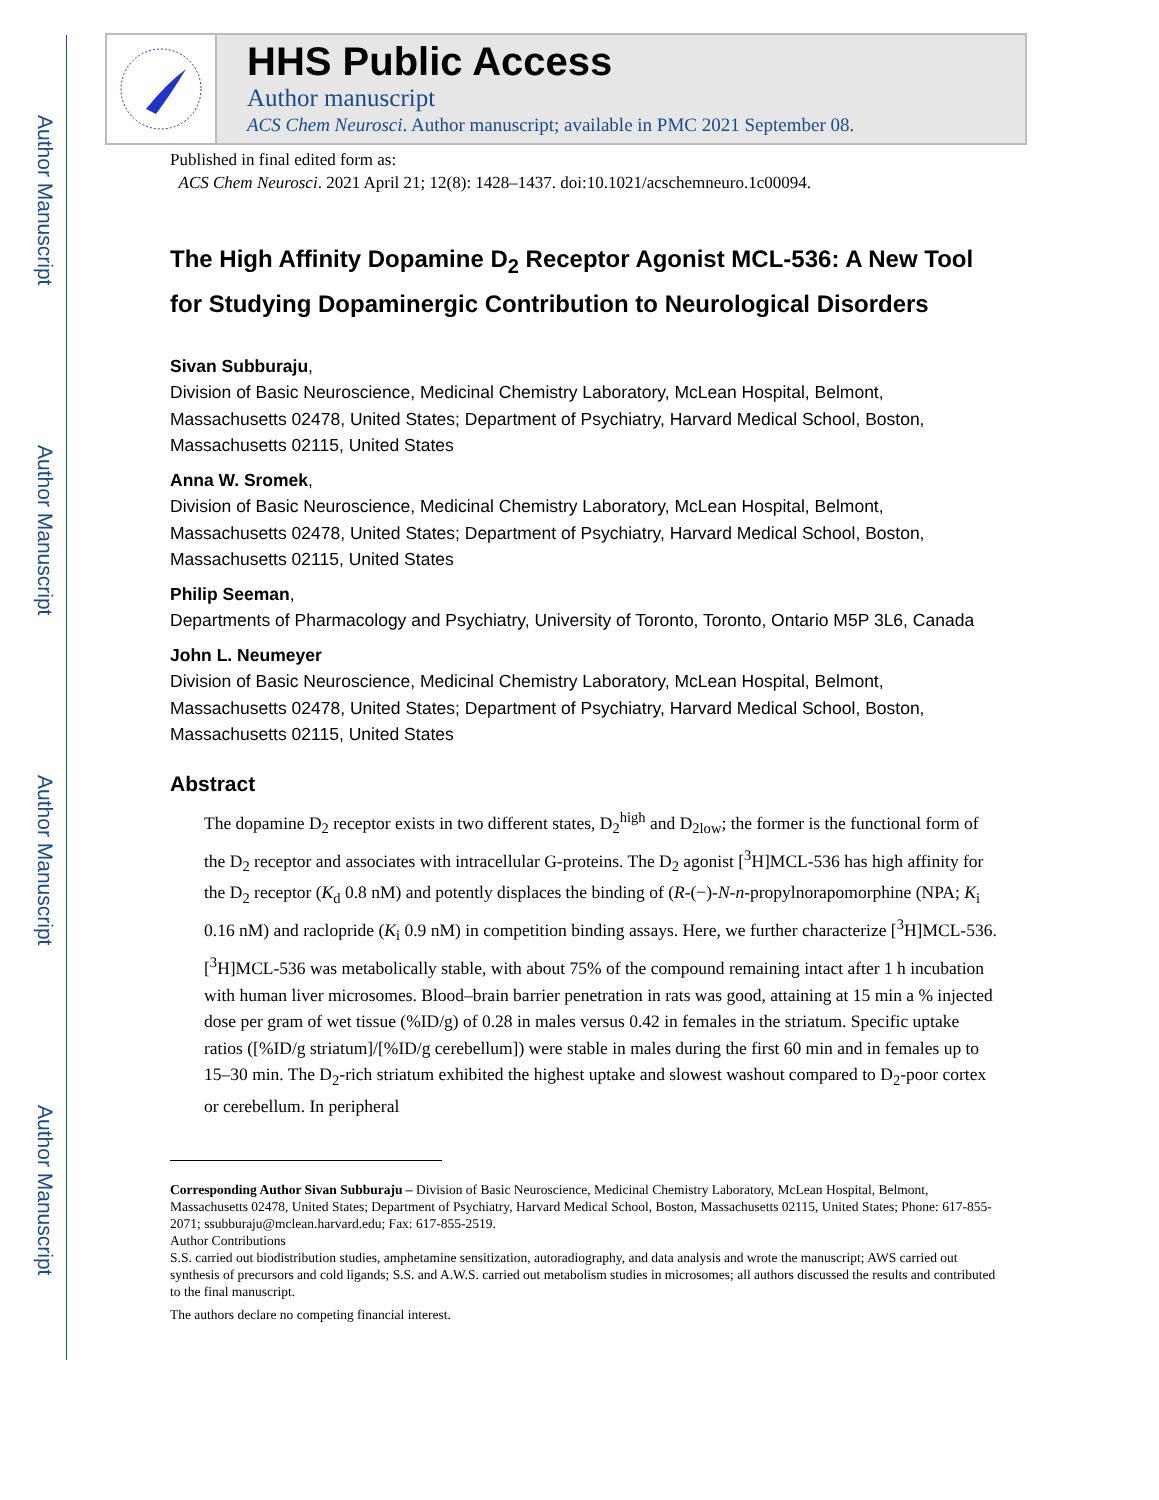Author Manuscript
Author Manuscript
Author Manuscript
Author Manuscript
HHS Public Access
Author manuscript
ACS Chem Neurosci. Author manuscript; available in PMC 2021 September 08.
Published in final edited form as:
ACS Chem Neurosci. 2021 April 21; 12(8): 1428–1437. doi:10.1021/acschemneuro.1c00094.
The High Affinity Dopamine D<sub>2</sub> Receptor Agonist MCL-536: A New Tool for Studying Dopaminergic Contribution to Neurological Disorders
Sivan Subburaju,
Division of Basic Neuroscience, Medicinal Chemistry Laboratory, McLean Hospital, Belmont, Massachusetts 02478, United States; Department of Psychiatry, Harvard Medical School, Boston, Massachusetts 02115, United States
Anna W. Sromek,
Division of Basic Neuroscience, Medicinal Chemistry Laboratory, McLean Hospital, Belmont, Massachusetts 02478, United States; Department of Psychiatry, Harvard Medical School, Boston, Massachusetts 02115, United States
Philip Seeman,
Departments of Pharmacology and Psychiatry, University of Toronto, Toronto, Ontario M5P 3L6, Canada
John L. Neumeyer
Division of Basic Neuroscience, Medicinal Chemistry Laboratory, McLean Hospital, Belmont, Massachusetts 02478, United States; Department of Psychiatry, Harvard Medical School, Boston, Massachusetts 02115, United States
Abstract
The dopamine D<sub>2</sub> receptor exists in two different states, D<sub>2</sub><sup>high</sup> and D<sub>2low</sub>; the former is the functional form of the D<sub>2</sub> receptor and associates with intracellular G-proteins. The D<sub>2</sub> agonist [<sup>3</sup>H]MCL-536 has high affinity for the D<sub>2</sub> receptor (K<sub>d</sub> 0.8 nM) and potently displaces the binding of (R-(−)-N-n-propylnorapomorphine (NPA; K<sub>i</sub> 0.16 nM) and raclopride (K<sub>i</sub> 0.9 nM) in competition binding assays. Here, we further characterize [<sup>3</sup>H]MCL-536. [<sup>3</sup>H]MCL-536 was metabolically stable, with about 75% of the compound remaining intact after 1 h incubation with human liver microsomes. Blood–brain barrier penetration in rats was good, attaining at 15 min a % injected dose per gram of wet tissue (%ID/g) of 0.28 in males versus 0.42 in females in the striatum. Specific uptake ratios ([%ID/g striatum]/[%ID/g cerebellum]) were stable in males during the first 60 min and in females up to 15–30 min. The D<sub>2</sub>-rich striatum exhibited the highest uptake and slowest washout compared to D<sub>2</sub>-poor cortex or cerebellum. In peripheral
Corresponding Author Sivan Subburaju – Division of Basic Neuroscience, Medicinal Chemistry Laboratory, McLean Hospital, Belmont, Massachusetts 02478, United States; Department of Psychiatry, Harvard Medical School, Boston, Massachusetts 02115, United States; Phone: 617-855-2071; ssubburaju@mclean.harvard.edu; Fax: 617-855-2519.
Author Contributions
S.S. carried out biodistribution studies, amphetamine sensitization, autoradiography, and data analysis and wrote the manuscript; AWS carried out synthesis of precursors and cold ligands; S.S. and A.W.S. carried out metabolism studies in microsomes; all authors discussed the results and contributed to the final manuscript.
The authors declare no competing financial interest.